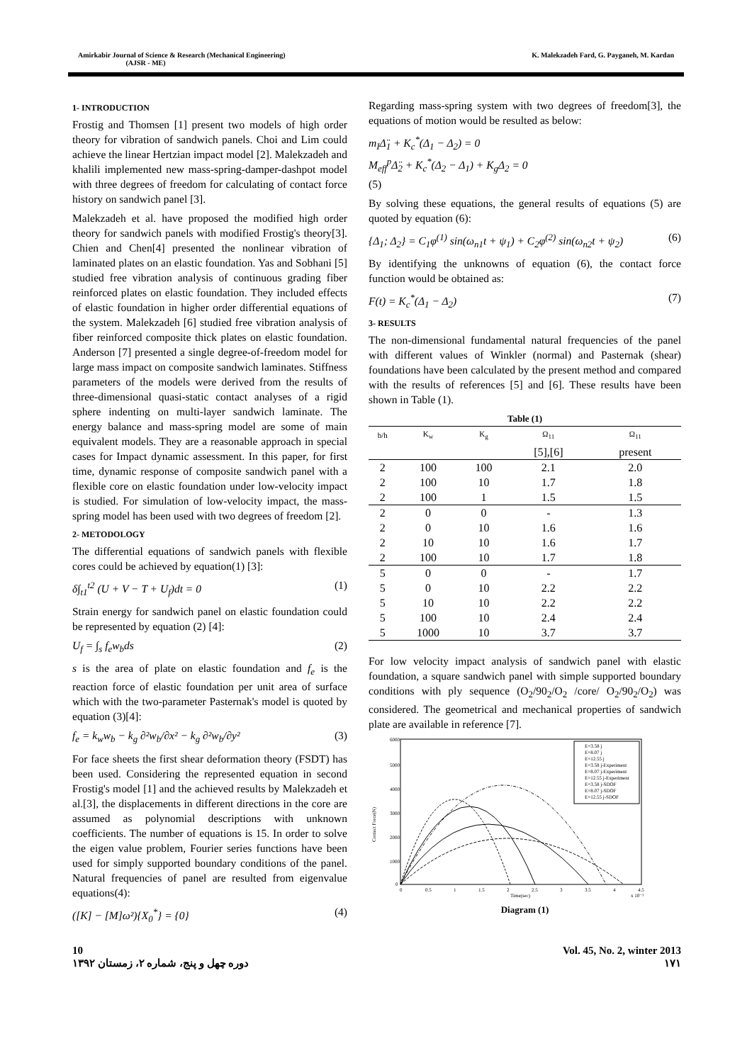Amirkabir Journal of Science & Research (Mechanical Engineering)
(AJSR - ME)
K. Malekzadeh Fard, G. Payganeh, M. Kardan
1- INTRODUCTION
Frostig and Thomsen [1] present two models of high order theory for vibration of sandwich panels. Choi and Lim could achieve the linear Hertzian impact model [2]. Malekzadeh and khalili implemented new mass-spring-damper-dashpot model with three degrees of freedom for calculating of contact force history on sandwich panel [3].
Malekzadeh et al. have proposed the modified high order theory for sandwich panels with modified Frostig's theory[3]. Chien and Chen[4] presented the nonlinear vibration of laminated plates on an elastic foundation. Yas and Sobhani [5] studied free vibration analysis of continuous grading fiber reinforced plates on elastic foundation. They included effects of elastic foundation in higher order differential equations of the system. Malekzadeh [6] studied free vibration analysis of fiber reinforced composite thick plates on elastic foundation. Anderson [7] presented a single degree-of-freedom model for large mass impact on composite sandwich laminates. Stiffness parameters of the models were derived from the results of three-dimensional quasi-static contact analyses of a rigid sphere indenting on multi-layer sandwich laminate. The energy balance and mass-spring model are some of main equivalent models. They are a reasonable approach in special cases for Impact dynamic assessment. In this paper, for first time, dynamic response of composite sandwich panel with a flexible core on elastic foundation under low-velocity impact is studied. For simulation of low-velocity impact, the mass-spring model has been used with two degrees of freedom [2].
2- METODOLOGY
The differential equations of sandwich panels with flexible cores could be achieved by equation(1) [3]:
δ∫<sub>t1</sub><sup>t2</sup> (U + V − T + U<sub>f</sub>)dt = 0 (1)
Strain energy for sandwich panel on elastic foundation could be represented by equation (2) [4]:
U<sub>f</sub> = ∫<sub>s</sub> f<sub>e</sub>w<sub>b</sub>ds (2)
s is the area of plate on elastic foundation and f<sub>e</sub> is the reaction force of elastic foundation per unit area of surface which with the two-parameter Pasternak's model is quoted by equation (3)[4]:
f<sub>e</sub> = k<sub>w</sub>w<sub>b</sub> − k<sub>g</sub> ∂²w<sub>b</sub>/∂x² − k<sub>g</sub> ∂²w<sub>b</sub>/∂y² (3)
For face sheets the first shear deformation theory (FSDT) has been used. Considering the represented equation in second Frostig's model [1] and the achieved results by Malekzadeh et al.[3], the displacements in different directions in the core are assumed as polynomial descriptions with unknown coefficients. The number of equations is 15. In order to solve the eigen value problem, Fourier series functions have been used for simply supported boundary conditions of the panel. Natural frequencies of panel are resulted from eigenvalue equations(4):
([K] − [M]ω²){X<sub>0</sub><sup>*</sup>} = {0} (4)
Regarding mass-spring system with two degrees of freedom[3], the equations of motion would be resulted as below:
m<sub>I</sub>Δ̈<sub>1</sub> + K<sub>c</sub><sup>*</sup>(Δ<sub>1</sub> − Δ<sub>2</sub>) = 0
M<sub>eff</sub><sup>p</sup>Δ̈<sub>2</sub> + K<sub>c</sub><sup>*</sup>(Δ<sub>2</sub> − Δ<sub>1</sub>) + K<sub>g</sub>Δ<sub>2</sub> = 0
(5)
By solving these equations, the general results of equations (5) are quoted by equation (6):
{Δ<sub>1</sub>; Δ<sub>2</sub>} = C<sub>1</sub>φ<sup>(1)</sup> sin(ω<sub>n1</sub>t + ψ<sub>1</sub>) + C<sub>2</sub>φ<sup>(2)</sup> sin(ω<sub>n2</sub>t + ψ<sub>2</sub>) (6)
By identifying the unknowns of equation (6), the contact force function would be obtained as:
F(t) = K<sub>c</sub><sup>*</sup>(Δ<sub>1</sub> − Δ<sub>2</sub>) (7)
3- RESULTS
The non-dimensional fundamental natural frequencies of the panel with different values of Winkler (normal) and Pasternak (shear) foundations have been calculated by the present method and compared with the results of references [5] and [6]. These results have been shown in Table (1).
Table (1)
| b/h | K<sub>w</sub> | K<sub>g</sub> | Ω<sub>11</sub> | Ω<sub>11</sub> |
| --- | --- | --- | --- | --- |
| | | | [5],[6] | present |
| 2 | 100 | 100 | 2.1 | 2.0 |
| 2 | 100 | 10 | 1.7 | 1.8 |
| 2 | 100 | 1 | 1.5 | 1.5 |
| 2 | 0 | 0 | - | 1.3 |
| 2 | 0 | 10 | 1.6 | 1.6 |
| 2 | 10 | 10 | 1.6 | 1.7 |
| 2 | 100 | 10 | 1.7 | 1.8 |
| 5 | 0 | 0 | - | 1.7 |
| 5 | 0 | 10 | 2.2 | 2.2 |
| 5 | 10 | 10 | 2.2 | 2.2 |
| 5 | 100 | 10 | 2.4 | 2.4 |
| 5 | 1000 | 10 | 3.7 | 3.7 |
For low velocity impact analysis of sandwich panel with elastic foundation, a square sandwich panel with simple supported boundary conditions with ply sequence (O<sub>2</sub>/90<sub>2</sub>/O<sub>2</sub> /core/ O<sub>2</sub>/90<sub>2</sub>/O<sub>2</sub>) was considered. The geometrical and mechanical properties of sandwich plate are available in reference [7].
6000
5000
4000
3000
2000
1000
0
0
0.5
1
1.5
2
2.5
3
3.5
4
4.5
Time(sec)
x 10⁻³
Contact Force(N)
E=3.58 j
E=8.07 j
E=12.55 j
E=3.58 j-Experiment
E=8.07 j-Experiment
E=12.55 j-Experiment
E=3.58 j-SDOF
E=8.07 j-SDOF
E=12.55 j-SDOF
Diagram (1)
10
دوره چهل و پنج، شماره ۲، زمستان ۱۳۹۲
Vol. 45, No. 2, winter 2013
۱۷۱